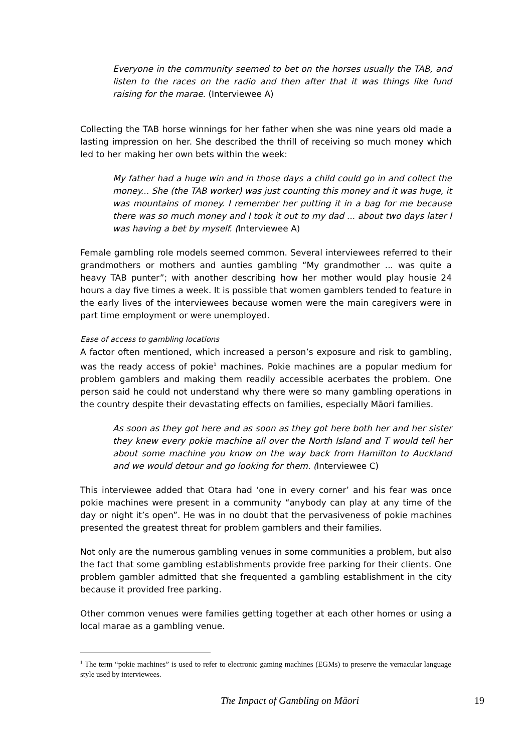Everyone in the community seemed to bet on the horses usually the TAB, and listen to the races on the radio and then after that it was things like fund raising for the marae. (Interviewee A)
Collecting the TAB horse winnings for her father when she was nine years old made a lasting impression on her. She described the thrill of receiving so much money which led to her making her own bets within the week:
My father had a huge win and in those days a child could go in and collect the money... She (the TAB worker) was just counting this money and it was huge, it was mountains of money. I remember her putting it in a bag for me because there was so much money and I took it out to my dad ... about two days later I was having a bet by myself. (Interviewee A)
Female gambling role models seemed common. Several interviewees referred to their grandmothers or mothers and aunties gambling “My grandmother ... was quite a heavy TAB punter”; with another describing how her mother would play housie 24 hours a day five times a week. It is possible that women gamblers tended to feature in the early lives of the interviewees because women were the main caregivers were in part time employment or were unemployed.
Ease of access to gambling locations
A factor often mentioned, which increased a person’s exposure and risk to gambling, was the ready access of pokie<sup>1</sup> machines. Pokie machines are a popular medium for problem gamblers and making them readily accessible acerbates the problem. One person said he could not understand why there were so many gambling operations in the country despite their devastating effects on families, especially Māori families.
As soon as they got here and as soon as they got here both her and her sister they knew every pokie machine all over the North Island and T would tell her about some machine you know on the way back from Hamilton to Auckland and we would detour and go looking for them. (Interviewee C)
This interviewee added that Otara had ‘one in every corner’ and his fear was once pokie machines were present in a community “anybody can play at any time of the day or night it’s open”. He was in no doubt that the pervasiveness of pokie machines presented the greatest threat for problem gamblers and their families.
Not only are the numerous gambling venues in some communities a problem, but also the fact that some gambling establishments provide free parking for their clients. One problem gambler admitted that she frequented a gambling establishment in the city because it provided free parking.
Other common venues were families getting together at each other homes or using a local marae as a gambling venue.
<sup>1</sup> The term “pokie machines” is used to refer to electronic gaming machines (EGMs) to preserve the vernacular language style used by interviewees.
The Impact of Gambling on Māori 19